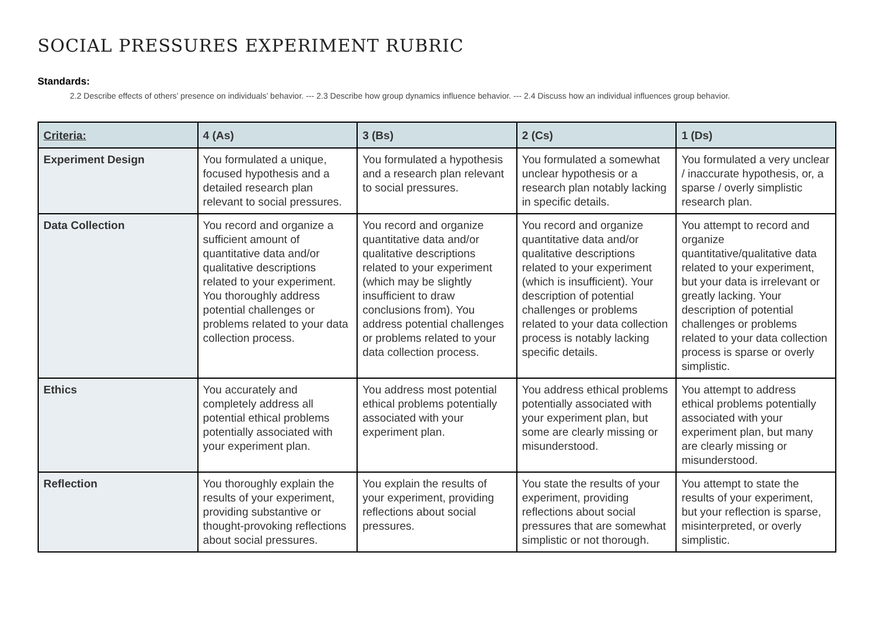SOCIAL PRESSURES EXPERIMENT RUBRIC
Standards:
2.2 Describe effects of others’ presence on individuals’ behavior. --- 2.3 Describe how group dynamics influence behavior. --- 2.4 Discuss how an individual influences group behavior.
| Criteria: | 4 (As) | 3 (Bs) | 2 (Cs) | 1 (Ds) |
| --- | --- | --- | --- | --- |
| Experiment Design | You formulated a unique, focused hypothesis and a detailed research plan relevant to social pressures. | You formulated a hypothesis and a research plan relevant to social pressures. | You formulated a somewhat unclear hypothesis or a research plan notably lacking in specific details. | You formulated a very unclear / inaccurate hypothesis, or, a sparse / overly simplistic research plan. |
| Data Collection | You record and organize a sufficient amount of quantitative data and/or qualitative descriptions related to your experiment. You thoroughly address potential challenges or problems related to your data collection process. | You record and organize quantitative data and/or qualitative descriptions related to your experiment (which may be slightly insufficient to draw conclusions from). You address potential challenges or problems related to your data collection process. | You record and organize quantitative data and/or qualitative descriptions related to your experiment (which is insufficient). Your description of potential challenges or problems related to your data collection process is notably lacking specific details. | You attempt to record and organize quantitative/qualitative data related to your experiment, but your data is irrelevant or greatly lacking. Your description of potential challenges or problems related to your data collection process is sparse or overly simplistic. |
| Ethics | You accurately and completely address all potential ethical problems potentially associated with your experiment plan. | You address most potential ethical problems potentially associated with your experiment plan. | You address ethical problems potentially associated with your experiment plan, but some are clearly missing or misunderstood. | You attempt to address ethical problems potentially associated with your experiment plan, but many are clearly missing or misunderstood. |
| Reflection | You thoroughly explain the results of your experiment, providing substantive or thought-provoking reflections about social pressures. | You explain the results of your experiment, providing reflections about social pressures. | You state the results of your experiment, providing reflections about social pressures that are somewhat simplistic or not thorough. | You attempt to state the results of your experiment, but your reflection is sparse, misinterpreted, or overly simplistic. |